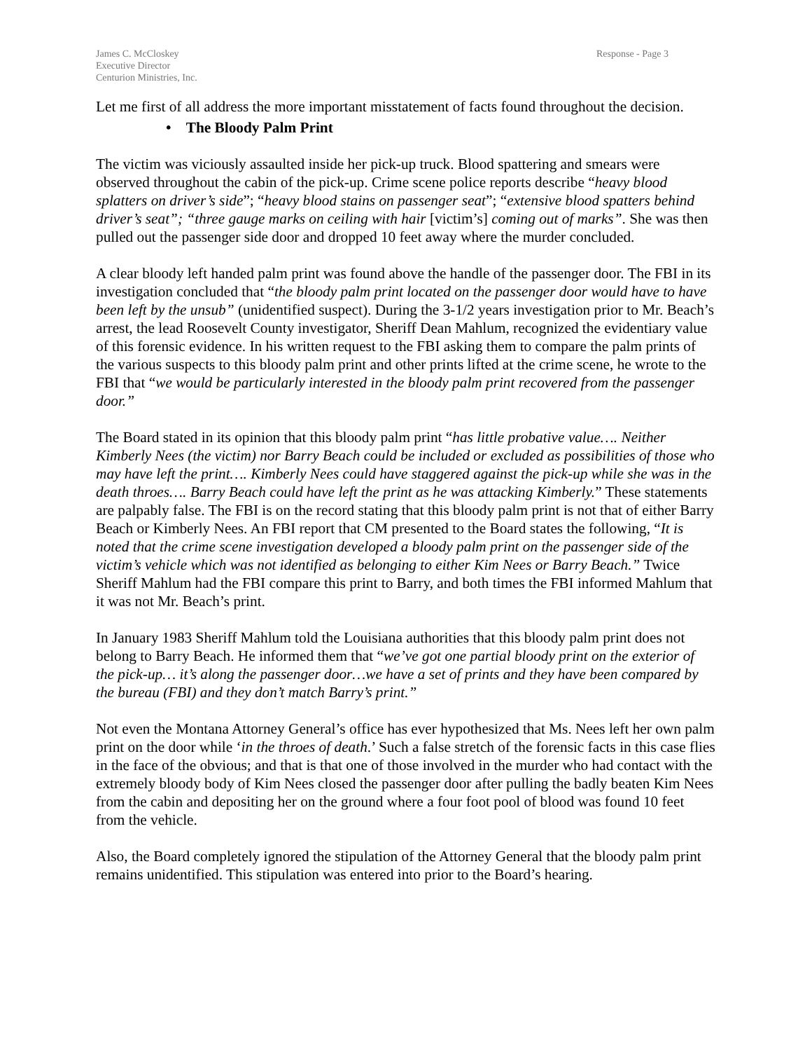James C. McCloskey
Executive Director
Centurion Ministries, Inc.
Response - Page 3
Let me first of all address the more important misstatement of facts found throughout the decision.
• The Bloody Palm Print
The victim was viciously assaulted inside her pick-up truck. Blood spattering and smears were observed throughout the cabin of the pick-up. Crime scene police reports describe “heavy blood splatters on driver’s side”; “heavy blood stains on passenger seat”; “extensive blood spatters behind driver’s seat”; “three gauge marks on ceiling with hair [victim’s] coming out of marks”. She was then pulled out the passenger side door and dropped 10 feet away where the murder concluded.
A clear bloody left handed palm print was found above the handle of the passenger door. The FBI in its investigation concluded that “the bloody palm print located on the passenger door would have to have been left by the unsub” (unidentified suspect). During the 3-1/2 years investigation prior to Mr. Beach’s arrest, the lead Roosevelt County investigator, Sheriff Dean Mahlum, recognized the evidentiary value of this forensic evidence. In his written request to the FBI asking them to compare the palm prints of the various suspects to this bloody palm print and other prints lifted at the crime scene, he wrote to the FBI that “we would be particularly interested in the bloody palm print recovered from the passenger door.”
The Board stated in its opinion that this bloody palm print “has little probative value…. Neither Kimberly Nees (the victim) nor Barry Beach could be included or excluded as possibilities of those who may have left the print…. Kimberly Nees could have staggered against the pick-up while she was in the death throes…. Barry Beach could have left the print as he was attacking Kimberly.” These statements are palpably false. The FBI is on the record stating that this bloody palm print is not that of either Barry Beach or Kimberly Nees. An FBI report that CM presented to the Board states the following, “It is noted that the crime scene investigation developed a bloody palm print on the passenger side of the victim’s vehicle which was not identified as belonging to either Kim Nees or Barry Beach.” Twice Sheriff Mahlum had the FBI compare this print to Barry, and both times the FBI informed Mahlum that it was not Mr. Beach’s print.
In January 1983 Sheriff Mahlum told the Louisiana authorities that this bloody palm print does not belong to Barry Beach. He informed them that “we’ve got one partial bloody print on the exterior of the pick-up… it’s along the passenger door…we have a set of prints and they have been compared by the bureau (FBI) and they don’t match Barry’s print.”
Not even the Montana Attorney General’s office has ever hypothesized that Ms. Nees left her own palm print on the door while ‘in the throes of death.’ Such a false stretch of the forensic facts in this case flies in the face of the obvious; and that is that one of those involved in the murder who had contact with the extremely bloody body of Kim Nees closed the passenger door after pulling the badly beaten Kim Nees from the cabin and depositing her on the ground where a four foot pool of blood was found 10 feet from the vehicle.
Also, the Board completely ignored the stipulation of the Attorney General that the bloody palm print remains unidentified. This stipulation was entered into prior to the Board’s hearing.